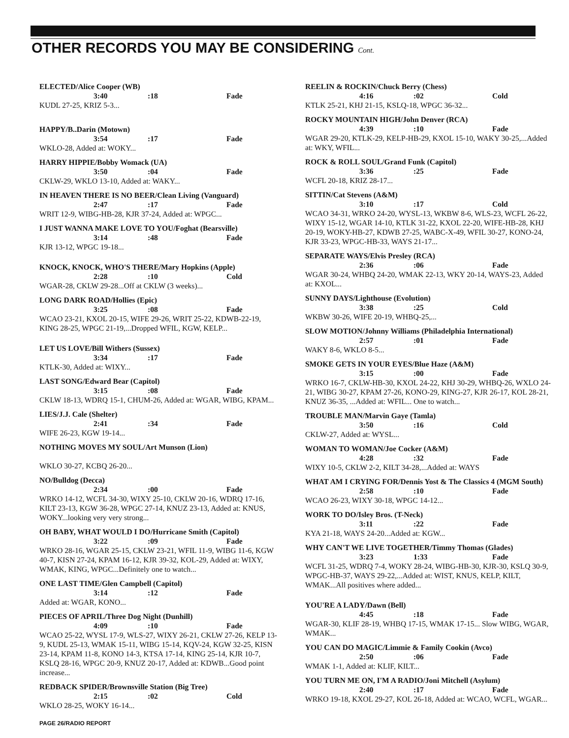OTHER RECORDS YOU MAY BE CONSIDERING Cont.
ELECTED/Alice Cooper (WB)
3:40:18 Fade
KUDL 27-25, KRIZ 5-3...
HAPPY/B..Darin (Motown)
3:54:17 Fade
WKLO-28, Added at: WOKY...
HARRY HIPPIE/Bobby Womack (UA)
3:50:04 Fade
CKLW-29, WKLO 13-10, Added at: WAKY...
IN HEAVEN THERE IS NO BEER/Clean Living (Vanguard)
2:47:17 Fade
WRIT 12-9, WIBG-HB-28, KJR 37-24, Added at: WPGC...
I JUST WANNA MAKE LOVE TO YOU/Foghat (Bearsville)
3:14:48 Fade
KJR 13-12, WPGC 19-18...
KNOCK, KNOCK, WHO'S THERE/Mary Hopkins (Apple)
2:28:10 Cold
WGAR-28, CKLW 29-28...Off at CKLW (3 weeks)...
LONG DARK ROAD/Hollies (Epic)
3:25:08 Fade
WCAO 23-21, KXOL 20-15, WIFE 29-26, WRIT 25-22, KDWB-22-19, KING 28-25, WPGC 21-19,...Dropped WFIL, KGW, KELP...
LET US LOVE/Bill Withers (Sussex)
3:34:17 Fade
KTLK-30, Added at: WIXY...
LAST SONG/Edward Bear (Capitol)
3:15:08 Fade
CKLW 18-13, WDRQ 15-1, CHUM-26, Added at: WGAR, WIBG, KPAM...
LIES/J.J. Cale (Shelter)
2:41:34 Fade
WIFE 26-23, KGW 19-14...
NOTHING MOVES MY SOUL/Art Munson (Lion)
WKLO 30-27, KCBQ 26-20...
NO/Bulldog (Decca)
2:34:00 Fade
WRKO 14-12, WCFL 34-30, WIXY 25-10, CKLW 20-16, WDRQ 17-16, KILT 23-13, KGW 36-28, WPGC 27-14, KNUZ 23-13, Added at: KNUS, WOKY...looking very very strong...
OH BABY, WHAT WOULD I DO/Hurricane Smith (Capitol)
3:22:09 Fade
WRKO 28-16, WGAR 25-15, CKLW 23-21, WFIL 11-9, WIBG 11-6, KGW 40-7, KISN 27-24, KPAM 16-12, KJR 39-32, KOL-29, Added at: WIXY, WMAK, KING, WPGC...Definitely one to watch...
ONE LAST TIME/Glen Campbell (Capitol)
3:14:12 Fade
Added at: WGAR, KONO...
PIECES OF APRIL/Three Dog Night (Dunhill)
4:09:10 Fade
WCAO 25-22, WYSL 17-9, WLS-27, WIXY 26-21, CKLW 27-26, KELP 13-9, KUDL 25-13, WMAK 15-11, WIBG 15-14, KQV-24, KGW 32-25, KISN 23-14, KPAM 11-8, KONO 14-3, KTSA 17-14, KING 25-14, KJR 10-7, KSLQ 28-16, WPGC 20-9, KNUZ 20-17, Added at: KDWB...Good point increase...
REDBACK SPIDER/Brownsville Station (Big Tree)
2:15:02 Cold
WKLO 28-25, WOKY 16-14...
PAGE 26/RADIO REPORT
REELIN & ROCKIN/Chuck Berry (Chess)
4:16:02 Cold
KTLK 25-21, KHJ 21-15, KSLQ-18, WPGC 36-32...
ROCKY MOUNTAIN HIGH/John Denver (RCA)
4:39:10 Fade
WGAR 29-20, KTLK-29, KELP-HB-29, KXOL 15-10, WAKY 30-25,...Added at: WKY, WFIL...
ROCK & ROLL SOUL/Grand Funk (Capitol)
3:36:25 Fade
WCFL 20-18, KRIZ 28-17...
SITTIN/Cat Stevens (A&M)
3:10:17 Cold
WCAO 34-31, WRKO 24-20, WYSL-13, WKBW 8-6, WLS-23, WCFL 26-22, WIXY 15-12, WGAR 14-10, KTLK 31-22, KXOL 22-20, WIFE-HB-28, KHJ 20-19, WOKY-HB-27, KDWB 27-25, WABC-X-49, WFIL 30-27, KONO-24, KJR 33-23, WPGC-HB-33, WAYS 21-17...
SEPARATE WAYS/Elvis Presley (RCA)
2:36:06 Fade
WGAR 30-24, WHBQ 24-20, WMAK 22-13, WKY 20-14, WAYS-23, Added at: KXOL...
SUNNY DAYS/Lighthouse (Evolution)
3:38:25 Cold
WKBW 30-26, WIFE 20-19, WHBQ-25,...
SLOW MOTION/Johnny Williams (Philadelphia International)
2:57:01 Fade
WAKY 8-6, WKLO 8-5...
SMOKE GETS IN YOUR EYES/Blue Haze (A&M)
3:15:00 Fade
WRKO 16-7, CKLW-HB-30, KXOL 24-22, KHJ 30-29, WHBQ-26, WXLO 24-21, WIBG 30-27, KPAM 27-26, KONO-29, KING-27, KJR 26-17, KOL 28-21, KNUZ 36-35, ...Added at: WFIL... One to watch...
TROUBLE MAN/Marvin Gaye (Tamla)
3:50:16 Cold
CKLW-27, Added at: WYSL...
WOMAN TO WOMAN/Joe Cocker (A&M)
4:28:32 Fade
WIXY 10-5, CKLW 2-2, KILT 34-28,...Added at: WAYS
WHAT AM I CRYING FOR/Dennis Yost & The Classics 4 (MGM South)
2:58:10 Fade
WCAO 26-23, WIXY 30-18, WPGC 14-12...
WORK TO DO/Isley Bros. (T-Neck)
3:11:22 Fade
KYA 21-18, WAYS 24-20...Added at: KGW...
WHY CAN'T WE LIVE TOGETHER/Timmy Thomas (Glades)
3:23 1:33 Fade
WCFL 31-25, WDRQ 7-4, WOKY 28-24, WIBG-HB-30, KJR-30, KSLQ 30-9, WPGC-HB-37, WAYS 29-22,...Added at: WIST, KNUS, KELP, KILT, WMAK...All positives where added...
YOU'RE A LADY/Dawn (Bell)
4:45:18 Fade
WGAR-30, KLIF 28-19, WHBQ 17-15, WMAK 17-15... Slow WIBG, WGAR, WMAK...
YOU CAN DO MAGIC/Limmie & Family Cookin (Avco)
2:50:06 Fade
WMAK 1-1, Added at: KLIF, KILT...
YOU TURN ME ON, I'M A RADIO/Joni Mitchell (Asylum)
2:40:17 Fade
WRKO 19-18, KXOL 29-27, KOL 26-18, Added at: WCAO, WCFL, WGAR...